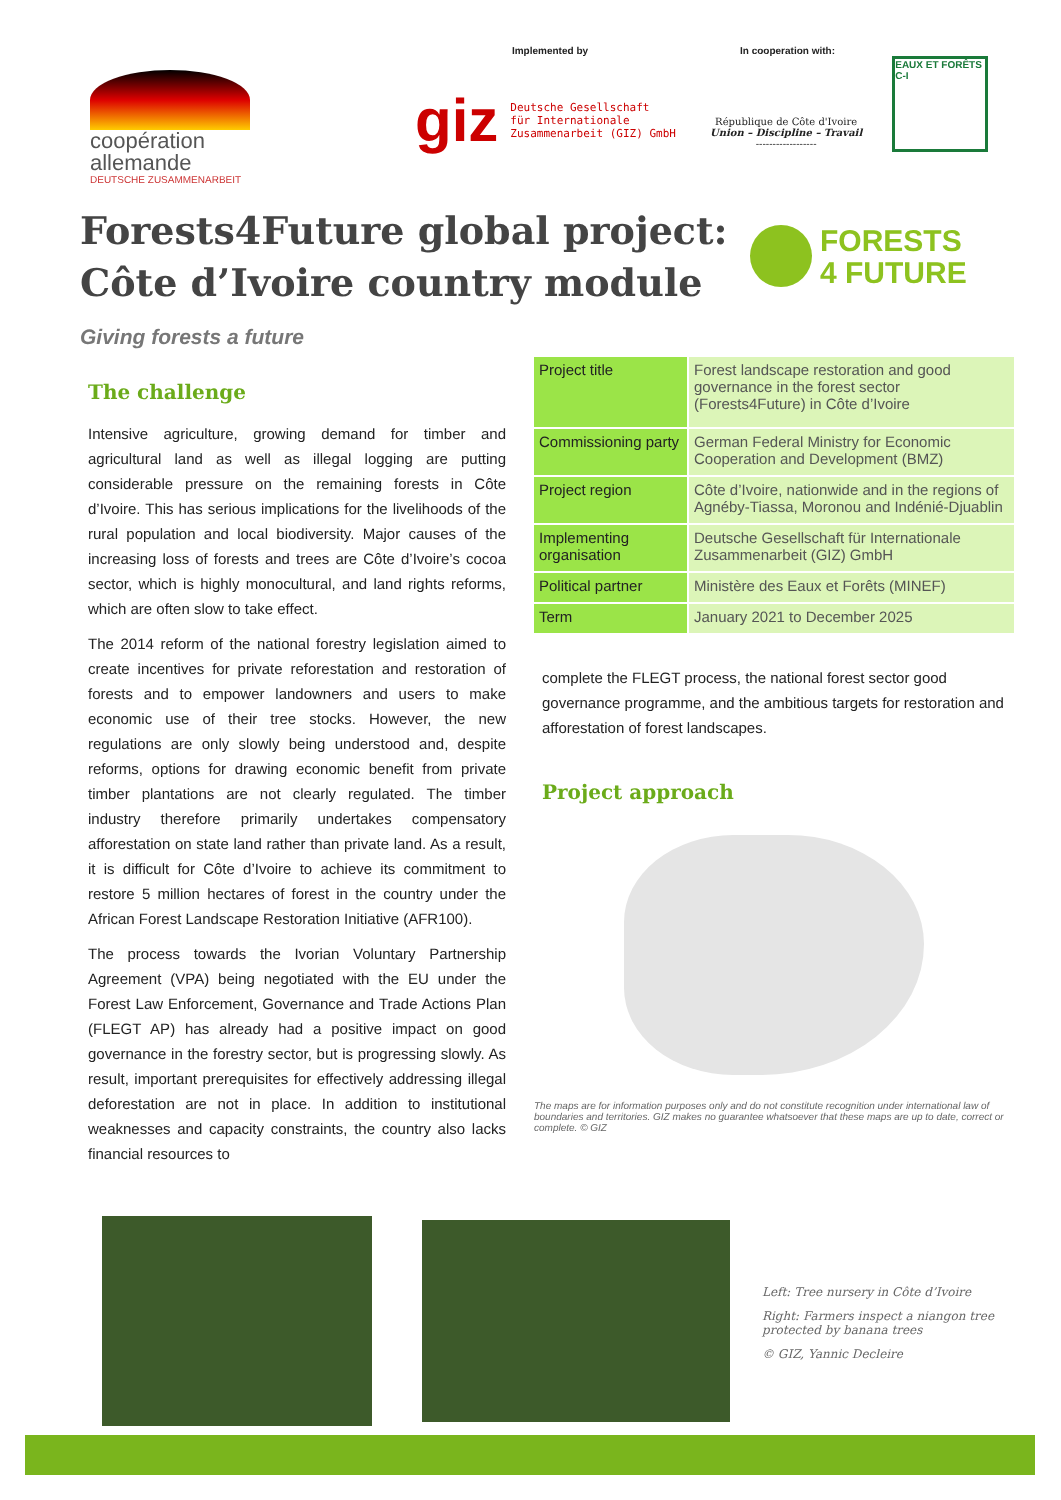coopération
allemande
DEUTSCHE ZUSAMMENARBEIT
Implemented by
giz Deutsche Gesellschaft
für Internationale
Zusammenarbeit (GIZ) GmbH
In cooperation with:
République de Côte d'Ivoire
Union – Discipline – Travail
------------------
EAUX ET FORÊTS C-I
Forests4Future global project:
Côte d’Ivoire country module
FORESTS
4 FUTURE
Giving forests a future
The challenge
Intensive agriculture, growing demand for timber and agricultural land as well as illegal logging are putting considerable pressure on the remaining forests in Côte d’Ivoire. This has serious implications for the livelihoods of the rural population and local biodiversity. Major causes of the increasing loss of forests and trees are Côte d’Ivoire’s cocoa sector, which is highly monocultural, and land rights reforms, which are often slow to take effect.
The 2014 reform of the national forestry legislation aimed to create incentives for private reforestation and restoration of forests and to empower landowners and users to make economic use of their tree stocks. However, the new regulations are only slowly being understood and, despite reforms, options for drawing economic benefit from private timber plantations are not clearly regulated. The timber industry therefore primarily undertakes compensatory afforestation on state land rather than private land. As a result, it is difficult for Côte d’Ivoire to achieve its commitment to restore 5 million hectares of forest in the country under the African Forest Landscape Restoration Initiative (AFR100).
The process towards the Ivorian Voluntary Partnership Agreement (VPA) being negotiated with the EU under the Forest Law Enforcement, Governance and Trade Actions Plan (FLEGT AP) has already had a positive impact on good governance in the forestry sector, but is progressing slowly. As result, important prerequisites for effectively addressing illegal deforestation are not in place. In addition to institutional weaknesses and capacity constraints, the country also lacks financial resources to
| Project title | Forest landscape restoration and good governance in the forest sector (Forests4Future) in Côte d’Ivoire |
| Commissioning party | German Federal Ministry for Economic Cooperation and Development (BMZ) |
| Project region | Côte d’Ivoire, nationwide and in the regions of Agnéby-Tiassa, Moronou and Indénié-Djuablin |
| Implementing organisation | Deutsche Gesellschaft für Internationale Zusammenarbeit (GIZ) GmbH |
| Political partner | Ministère des Eaux et Forêts (MINEF) |
| Term | January 2021 to December 2025 |
complete the FLEGT process, the national forest sector good governance programme, and the ambitious targets for restoration and afforestation of forest landscapes.
Project approach
The maps are for information purposes only and do not constitute recognition under international law of boundaries and territories. GIZ makes no guarantee whatsoever that these maps are up to date, correct or complete. © GIZ
Left: Tree nursery in Côte d’Ivoire
Right: Farmers inspect a niangon tree protected by banana trees
© GIZ, Yannic Decleire